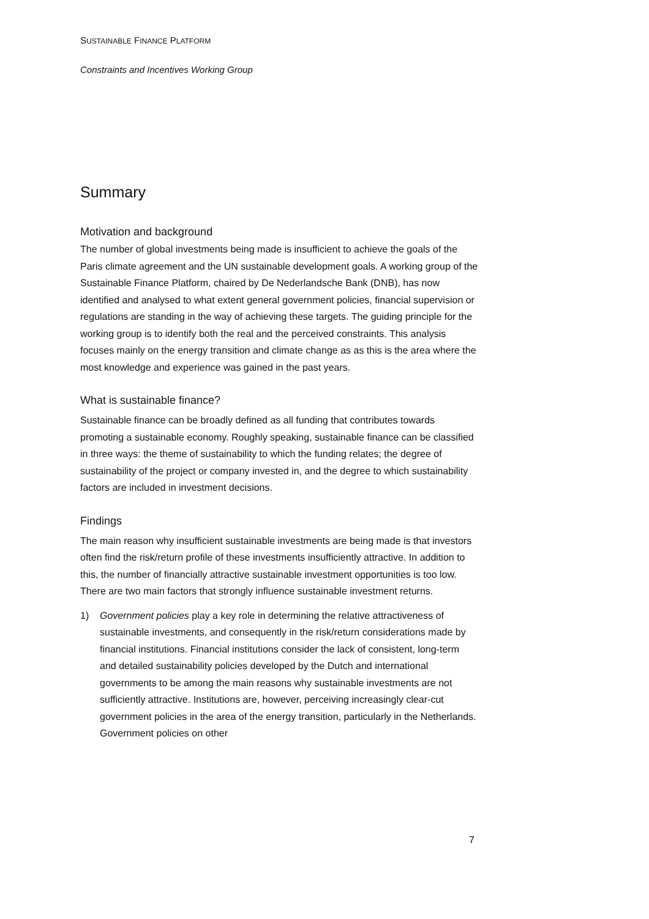SUSTAINABLE FINANCE PLATFORM
Constraints and Incentives Working Group
Summary
Motivation and background
The number of global investments being made is insufficient to achieve the goals of the Paris climate agreement and the UN sustainable development goals. A working group of the Sustainable Finance Platform, chaired by De Nederlandsche Bank (DNB), has now identified and analysed to what extent general government policies, financial supervision or regulations are standing in the way of achieving these targets. The guiding principle for the working group is to identify both the real and the perceived constraints. This analysis focuses mainly on the energy transition and climate change as as this is the area where the most knowledge and experience was gained in the past years.
What is sustainable finance?
Sustainable finance can be broadly defined as all funding that contributes towards promoting a sustainable economy. Roughly speaking, sustainable finance can be classified in three ways: the theme of sustainability to which the funding relates; the degree of sustainability of the project or company invested in, and the degree to which sustainability factors are included in investment decisions.
Findings
The main reason why insufficient sustainable investments are being made is that investors often find the risk/return profile of these investments insufficiently attractive. In addition to this, the number of financially attractive sustainable investment opportunities is too low. There are two main factors that strongly influence sustainable investment returns.
1) Government policies play a key role in determining the relative attractiveness of sustainable investments, and consequently in the risk/return considerations made by financial institutions. Financial institutions consider the lack of consistent, long-term and detailed sustainability policies developed by the Dutch and international governments to be among the main reasons why sustainable investments are not sufficiently attractive. Institutions are, however, perceiving increasingly clear-cut government policies in the area of the energy transition, particularly in the Netherlands. Government policies on other
7